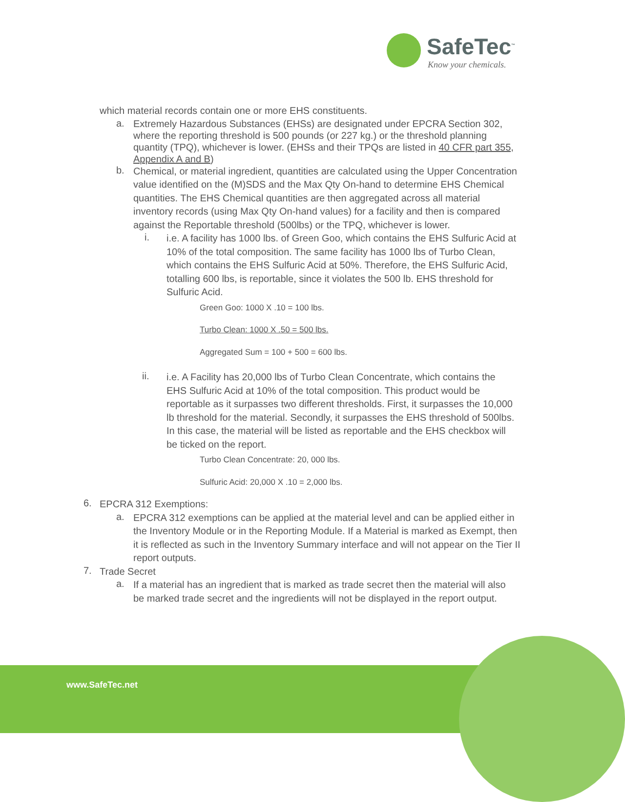SafeTec<sup>™</sup>
Know your chemicals.
which material records contain one or more EHS constituents.
a.
Extremely Hazardous Substances (EHSs) are designated under EPCRA Section 302, where the reporting threshold is 500 pounds (or 227 kg.) or the threshold planning quantity (TPQ), whichever is lower. (EHSs and their TPQs are listed in 40 CFR part 355, Appendix A and B)
b.
Chemical, or material ingredient, quantities are calculated using the Upper Concentration value identified on the (M)SDS and the Max Qty On-hand to determine EHS Chemical quantities. The EHS Chemical quantities are then aggregated across all material inventory records (using Max Qty On-hand values) for a facility and then is compared against the Reportable threshold (500lbs) or the TPQ, whichever is lower.
i.
i.e. A facility has 1000 lbs. of Green Goo, which contains the EHS Sulfuric Acid at 10% of the total composition. The same facility has 1000 lbs of Turbo Clean, which contains the EHS Sulfuric Acid at 50%. Therefore, the EHS Sulfuric Acid, totalling 600 lbs, is reportable, since it violates the 500 lb. EHS threshold for Sulfuric Acid.
Green Goo: 1000 X .10 = 100 lbs.
Turbo Clean: 1000 X .50 = 500 lbs.
Aggregated Sum = 100 + 500 = 600 lbs.
ii.
i.e. A Facility has 20,000 lbs of Turbo Clean Concentrate, which contains the EHS Sulfuric Acid at 10% of the total composition. This product would be reportable as it surpasses two different thresholds. First, it surpasses the 10,000 lb threshold for the material. Secondly, it surpasses the EHS threshold of 500lbs. In this case, the material will be listed as reportable and the EHS checkbox will be ticked on the report.
Turbo Clean Concentrate: 20, 000 lbs.
Sulfuric Acid: 20,000 X .10 = 2,000 lbs.
6.
EPCRA 312 Exemptions:
a.
EPCRA 312 exemptions can be applied at the material level and can be applied either in the Inventory Module or in the Reporting Module. If a Material is marked as Exempt, then it is reflected as such in the Inventory Summary interface and will not appear on the Tier II report outputs.
7.
Trade Secret
a.
If a material has an ingredient that is marked as trade secret then the material will also be marked trade secret and the ingredients will not be displayed in the report output.
www.SafeTec.net